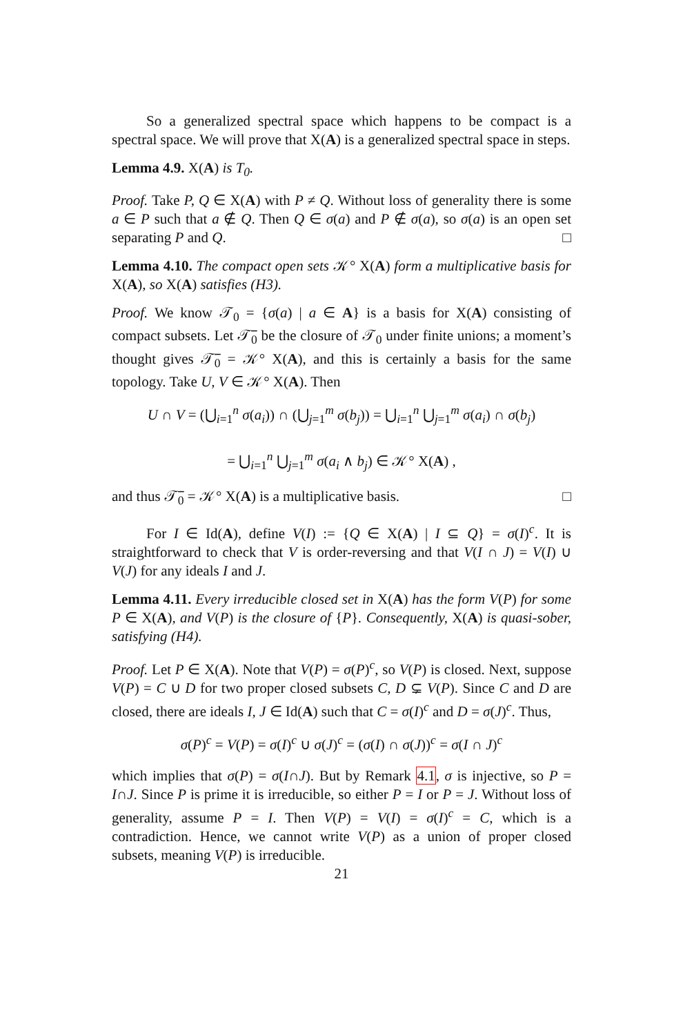So a generalized spectral space which happens to be compact is a spectral space. We will prove that X(A) is a generalized spectral space in steps.
Lemma 4.9. X(A) is T<sub>0</sub>.
Proof. Take P, Q ∈ X(A) with P ≠ Q. Without loss of generality there is some a ∈ P such that a ∉ Q. Then Q ∈ σ(a) and P ∉ σ(a), so σ(a) is an open set separating P and Q. □
Lemma 4.10. The compact open sets 𝒦° X(A) form a multiplicative basis for X(A), so X(A) satisfies (H3).
Proof. We know 𝒯<sub>0</sub> = {σ(a) | a ∈ A} is a basis for X(A) consisting of compact subsets. Let 𝒯̅<sub>0</sub> be the closure of 𝒯<sub>0</sub> under finite unions; a moment’s thought gives 𝒯̅<sub>0</sub> = 𝒦° X(A), and this is certainly a basis for the same topology. Take U, V ∈ 𝒦° X(A). Then
U ∩ V = (⋃<sub>i=1</sub><sup>n</sup> σ(a<sub>i</sub>)) ∩ (⋃<sub>j=1</sub><sup>m</sup> σ(b<sub>j</sub>)) = ⋃<sub>i=1</sub><sup>n</sup> ⋃<sub>j=1</sub><sup>m</sup> σ(a<sub>i</sub>) ∩ σ(b<sub>j</sub>)
= ⋃<sub>i=1</sub><sup>n</sup> ⋃<sub>j=1</sub><sup>m</sup> σ(a<sub>i</sub> ∧ b<sub>j</sub>) ∈ 𝒦° X(A) ,
and thus 𝒯̅<sub>0</sub> = 𝒦° X(A) is a multiplicative basis. □
For I ∈ Id(A), define V(I) := {Q ∈ X(A) | I ⊆ Q} = σ(I)<sup>c</sup>. It is straightforward to check that V is order-reversing and that V(I ∩ J) = V(I) ∪ V(J) for any ideals I and J.
Lemma 4.11. Every irreducible closed set in X(A) has the form V(P) for some P ∈ X(A), and V(P) is the closure of {P}. Consequently, X(A) is quasi-sober, satisfying (H4).
Proof. Let P ∈ X(A). Note that V(P) = σ(P)<sup>c</sup>, so V(P) is closed. Next, suppose V(P) = C ∪ D for two proper closed subsets C, D ⊊ V(P). Since C and D are closed, there are ideals I, J ∈ Id(A) such that C = σ(I)<sup>c</sup> and D = σ(J)<sup>c</sup>. Thus,
σ(P)<sup>c</sup> = V(P) = σ(I)<sup>c</sup> ∪ σ(J)<sup>c</sup> = (σ(I) ∩ σ(J))<sup>c</sup> = σ(I ∩ J)<sup>c</sup>
which implies that σ(P) = σ(I∩J). But by Remark 4.1, σ is injective, so P = I∩J. Since P is prime it is irreducible, so either P = I or P = J. Without loss of generality, assume P = I. Then V(P) = V(I) = σ(I)<sup>c</sup> = C, which is a contradiction. Hence, we cannot write V(P) as a union of proper closed subsets, meaning V(P) is irreducible.
21